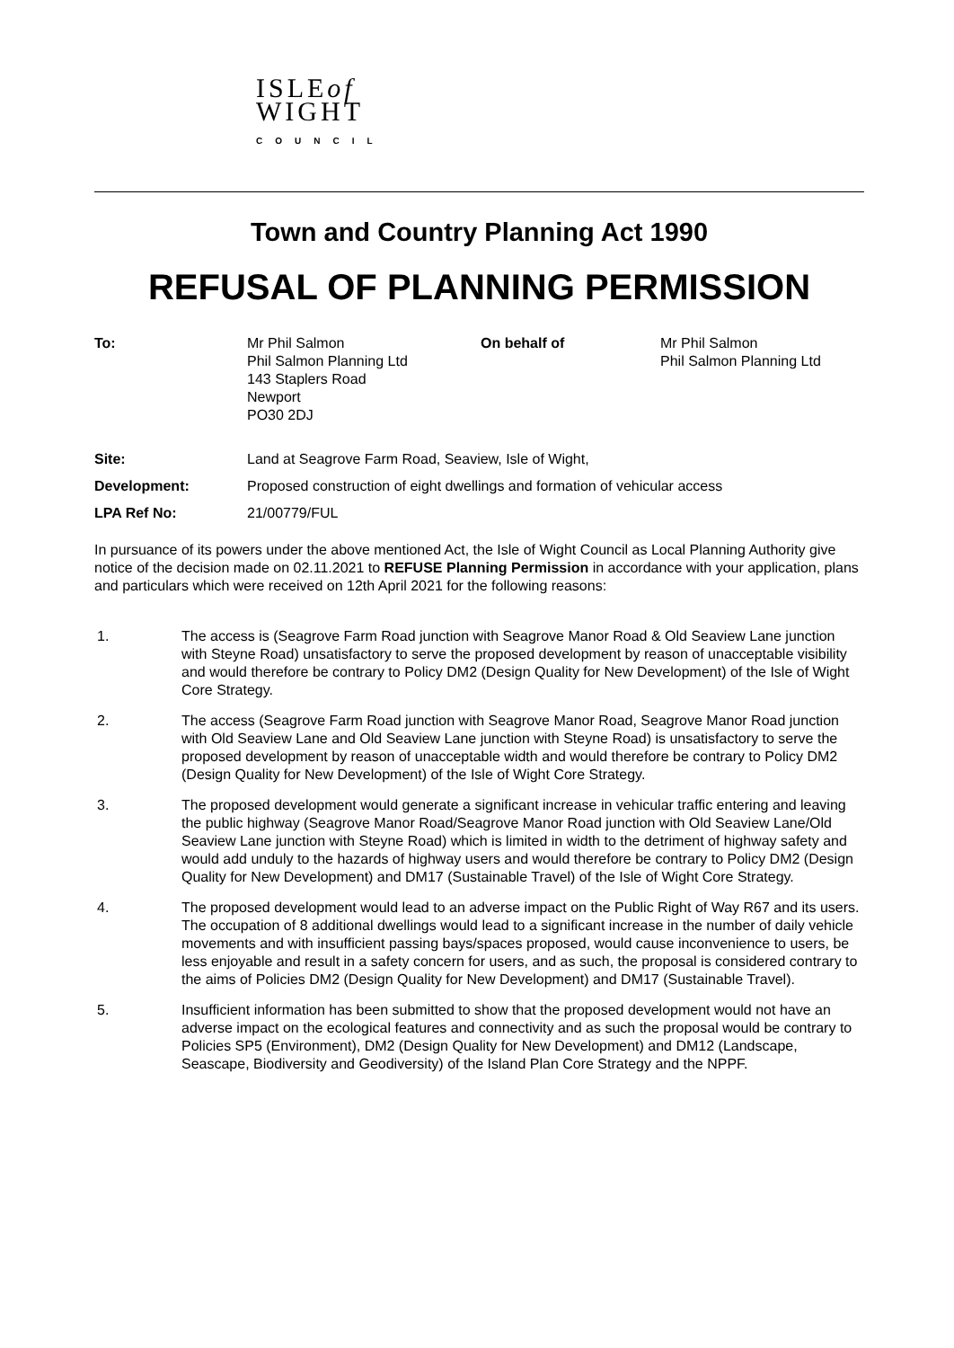ISLEof
WIGHT
COUNCIL
Town and Country Planning Act 1990
REFUSAL OF PLANNING PERMISSION
To:
Mr Phil Salmon
Phil Salmon Planning Ltd
143 Staplers Road
Newport
PO30 2DJ
On behalf of
Mr Phil Salmon
Phil Salmon Planning Ltd
Site:
Land at Seagrove Farm Road, Seaview, Isle of Wight,
Development:
Proposed construction of eight dwellings and formation of vehicular access
LPA Ref No:
21/00779/FUL
In pursuance of its powers under the above mentioned Act, the Isle of Wight Council as Local Planning Authority give notice of the decision made on 02.11.2021 to REFUSE Planning Permission in accordance with your application, plans and particulars which were received on 12th April 2021 for the following reasons:
1.
The access is (Seagrove Farm Road junction with Seagrove Manor Road & Old Seaview Lane junction with Steyne Road) unsatisfactory to serve the proposed development by reason of unacceptable visibility and would therefore be contrary to Policy DM2 (Design Quality for New Development) of the Isle of Wight Core Strategy.
2.
The access (Seagrove Farm Road junction with Seagrove Manor Road, Seagrove Manor Road junction with Old Seaview Lane and Old Seaview Lane junction with Steyne Road) is unsatisfactory to serve the proposed development by reason of unacceptable width and would therefore be contrary to Policy DM2 (Design Quality for New Development) of the Isle of Wight Core Strategy.
3.
The proposed development would generate a significant increase in vehicular traffic entering and leaving the public highway (Seagrove Manor Road/Seagrove Manor Road junction with Old Seaview Lane/Old Seaview Lane junction with Steyne Road) which is limited in width to the detriment of highway safety and would add unduly to the hazards of highway users and would therefore be contrary to Policy DM2 (Design Quality for New Development) and DM17 (Sustainable Travel) of the Isle of Wight Core Strategy.
4.
The proposed development would lead to an adverse impact on the Public Right of Way R67 and its users. The occupation of 8 additional dwellings would lead to a significant increase in the number of daily vehicle movements and with insufficient passing bays/spaces proposed, would cause inconvenience to users, be less enjoyable and result in a safety concern for users, and as such, the proposal is considered contrary to the aims of Policies DM2 (Design Quality for New Development) and DM17 (Sustainable Travel).
5.
Insufficient information has been submitted to show that the proposed development would not have an adverse impact on the ecological features and connectivity and as such the proposal would be contrary to Policies SP5 (Environment), DM2 (Design Quality for New Development) and DM12 (Landscape, Seascape, Biodiversity and Geodiversity) of the Island Plan Core Strategy and the NPPF.